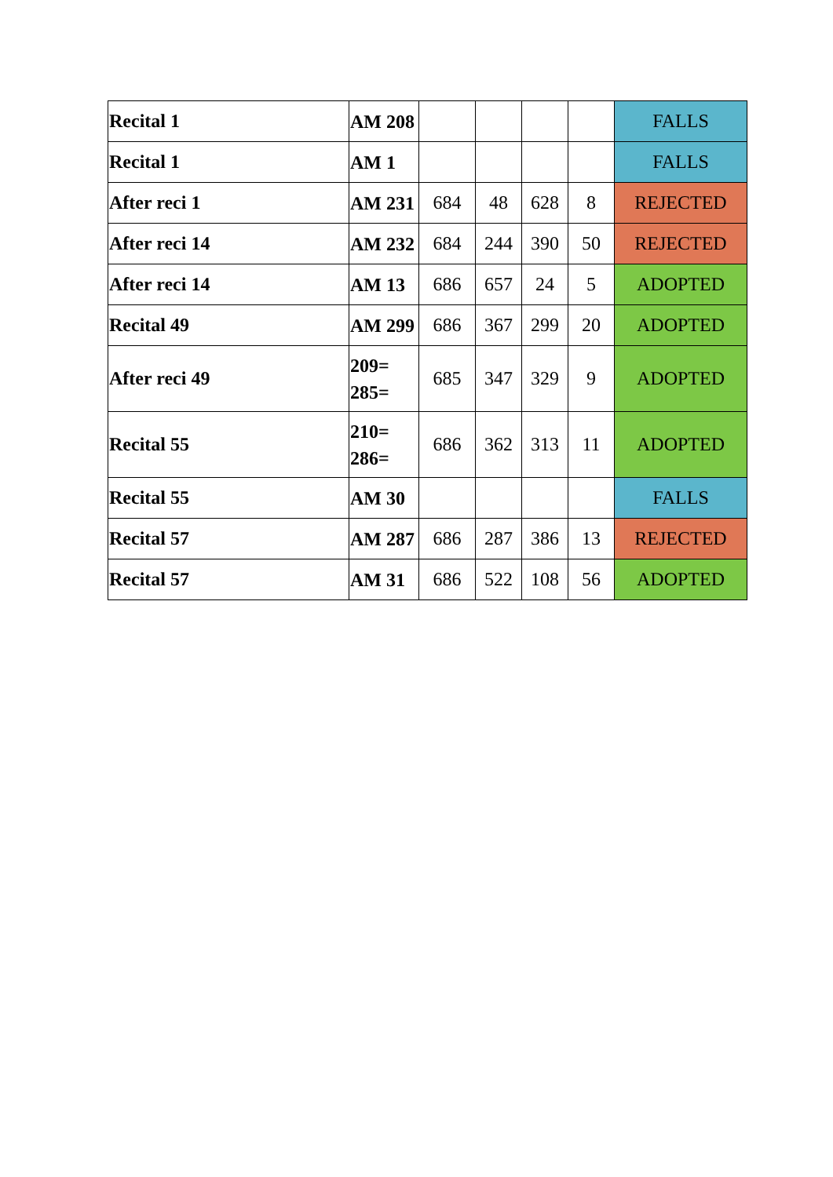| Recital 1 | AM 208 | | | | | FALLS |
| Recital 1 | AM 1 | | | | | FALLS |
| After reci 1 | AM 231 | 684 | 48 | 628 | 8 | REJECTED |
| After reci 14 | AM 232 | 684 | 244 | 390 | 50 | REJECTED |
| After reci 14 | AM 13 | 686 | 657 | 24 | 5 | ADOPTED |
| Recital 49 | AM 299 | 686 | 367 | 299 | 20 | ADOPTED |
| After reci 49 | 209= 285= | 685 | 347 | 329 | 9 | ADOPTED |
| Recital 55 | 210= 286= | 686 | 362 | 313 | 11 | ADOPTED |
| Recital 55 | AM 30 | | | | | FALLS |
| Recital 57 | AM 287 | 686 | 287 | 386 | 13 | REJECTED |
| Recital 57 | AM 31 | 686 | 522 | 108 | 56 | ADOPTED |